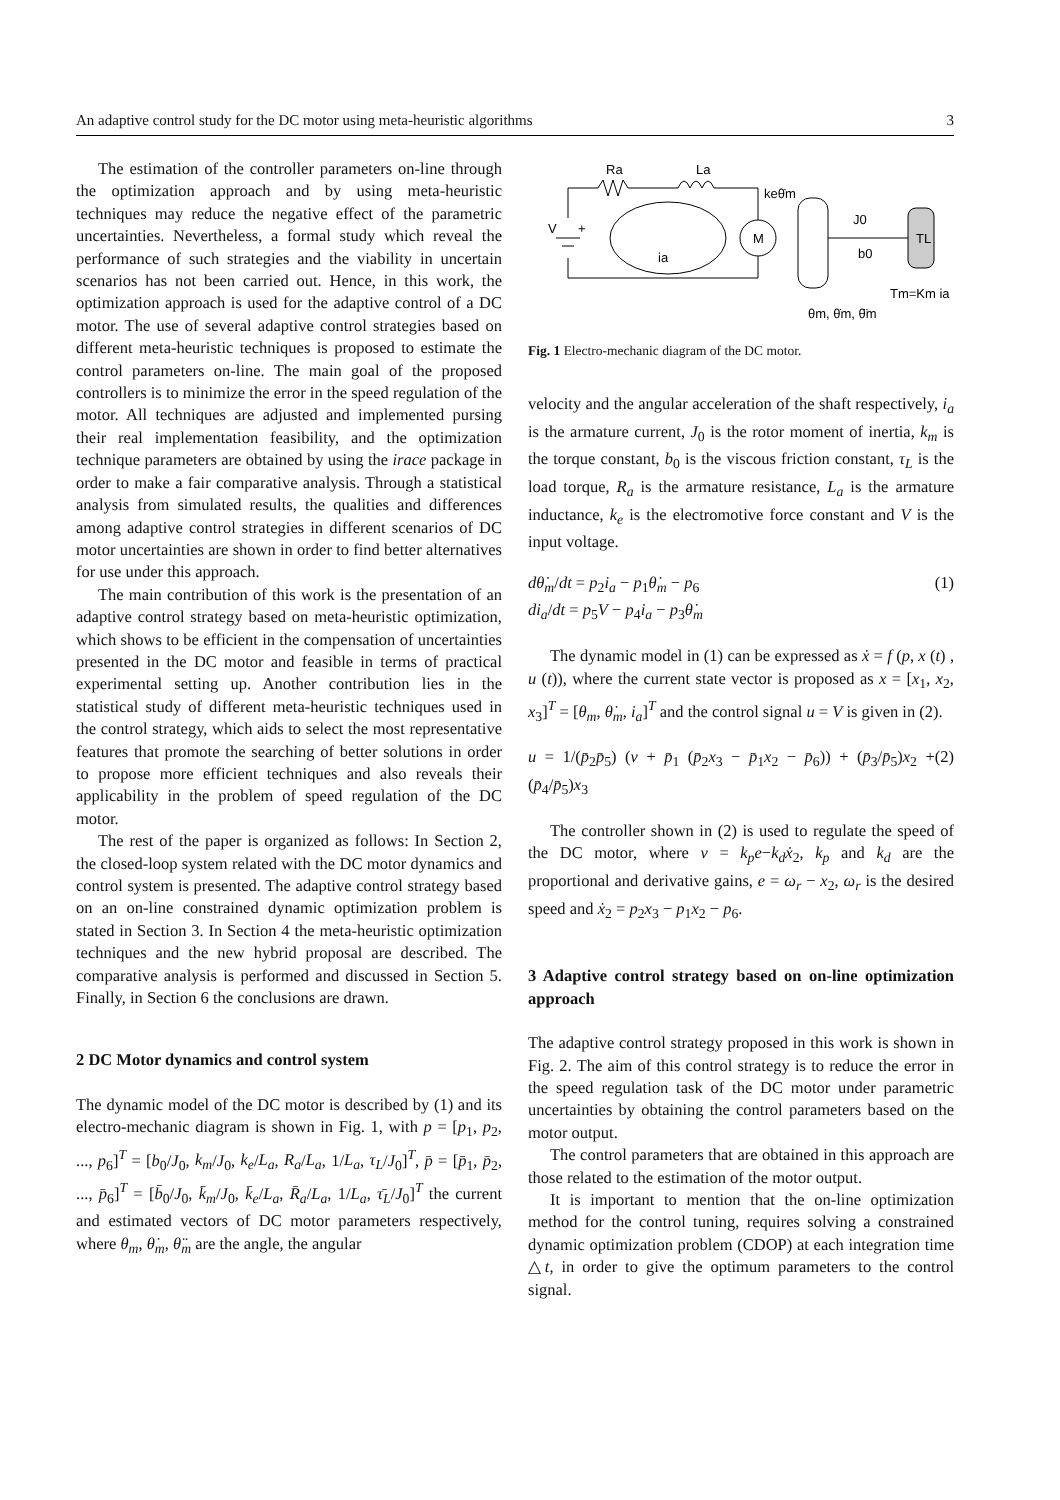An adaptive control study for the DC motor using meta-heuristic algorithms 3
The estimation of the controller parameters on-line through the optimization approach and by using meta-heuristic techniques may reduce the negative effect of the parametric uncertainties. Nevertheless, a formal study which reveal the performance of such strategies and the viability in uncertain scenarios has not been carried out. Hence, in this work, the optimization approach is used for the adaptive control of a DC motor. The use of several adaptive control strategies based on different meta-heuristic techniques is proposed to estimate the control parameters on-line. The main goal of the proposed controllers is to minimize the error in the speed regulation of the motor. All techniques are adjusted and implemented pursing their real implementation feasibility, and the optimization technique parameters are obtained by using the irace package in order to make a fair comparative analysis. Through a statistical analysis from simulated results, the qualities and differences among adaptive control strategies in different scenarios of DC motor uncertainties are shown in order to find better alternatives for use under this approach.
The main contribution of this work is the presentation of an adaptive control strategy based on meta-heuristic optimization, which shows to be efficient in the compensation of uncertainties presented in the DC motor and feasible in terms of practical experimental setting up. Another contribution lies in the statistical study of different meta-heuristic techniques used in the control strategy, which aids to select the most representative features that promote the searching of better solutions in order to propose more efficient techniques and also reveals their applicability in the problem of speed regulation of the DC motor.
The rest of the paper is organized as follows: In Section 2, the closed-loop system related with the DC motor dynamics and control system is presented. The adaptive control strategy based on an on-line constrained dynamic optimization problem is stated in Section 3. In Section 4 the meta-heuristic optimization techniques and the new hybrid proposal are described. The comparative analysis is performed and discussed in Section 5. Finally, in Section 6 the conclusions are drawn.
2 DC Motor dynamics and control system
The dynamic model of the DC motor is described by (1) and its electro-mechanic diagram is shown in Fig. 1, with p = [p<sub>1</sub>, p<sub>2</sub>, ..., p<sub>6</sub>]<sup>T</sup> = [b<sub>0</sub>/J<sub>0</sub>, k<sub>m</sub>/J<sub>0</sub>, k<sub>e</sub>/L<sub>a</sub>, R<sub>a</sub>/L<sub>a</sub>, 1/L<sub>a</sub>, τ<sub>L</sub>/J<sub>0</sub>]<sup>T</sup>, p̄ = [p̄<sub>1</sub>, p̄<sub>2</sub>, ..., p̄<sub>6</sub>]<sup>T</sup> = [b̄<sub>0</sub>/J<sub>0</sub>, k̄<sub>m</sub>/J<sub>0</sub>, k̄<sub>e</sub>/L<sub>a</sub>, R̄<sub>a</sub>/L<sub>a</sub>, 1/L<sub>a</sub>, τ̄<sub>L</sub>/J<sub>0</sub>]<sup>T</sup> the current and estimated vectors of DC motor parameters respectively, where θ<sub>m</sub>, θ̇<sub>m</sub>, θ̈<sub>m</sub> are the angle, the angular
Ra
La
V
+
ia
M
keθ̇m
J0
b0
TL
θm, θ̇m, θ̈m
Tm=Km ia
Fig. 1 Electro-mechanic diagram of the DC motor.
velocity and the angular acceleration of the shaft respectively, i<sub>a</sub> is the armature current, J<sub>0</sub> is the rotor moment of inertia, k<sub>m</sub> is the torque constant, b<sub>0</sub> is the viscous friction constant, τ<sub>L</sub> is the load torque, R<sub>a</sub> is the armature resistance, L<sub>a</sub> is the armature inductance, k<sub>e</sub> is the electromotive force constant and V is the input voltage.
dθ̇<sub>m</sub>/dt = p<sub>2</sub>i<sub>a</sub> − p<sub>1</sub>θ̇<sub>m</sub> − p<sub>6</sub>
di<sub>a</sub>/dt = p<sub>5</sub>V − p<sub>4</sub>i<sub>a</sub> − p<sub>3</sub>θ̇<sub>m</sub> (1)
The dynamic model in (1) can be expressed as ẋ = f (p, x (t) , u (t)), where the current state vector is proposed as x = [x<sub>1</sub>, x<sub>2</sub>, x<sub>3</sub>]<sup>T</sup> = [θ<sub>m</sub>, θ̇<sub>m</sub>, i<sub>a</sub>]<sup>T</sup> and the control signal u = V is given in (2).
u = 1/(p̄<sub>2</sub>p̄<sub>5</sub>) (v + p̄<sub>1</sub> (p̄<sub>2</sub>x<sub>3</sub> − p̄<sub>1</sub>x<sub>2</sub> − p̄<sub>6</sub>)) + (p̄<sub>3</sub>/p̄<sub>5</sub>)x<sub>2</sub> + (p̄<sub>4</sub>/p̄<sub>5</sub>)x<sub>3</sub> (2)
The controller shown in (2) is used to regulate the speed of the DC motor, where v = k<sub>p</sub>e−k<sub>d</sub>ẋ<sub>2</sub>, k<sub>p</sub> and k<sub>d</sub> are the proportional and derivative gains, e = ω<sub>r</sub> − x<sub>2</sub>, ω<sub>r</sub> is the desired speed and ẋ<sub>2</sub> = p<sub>2</sub>x<sub>3</sub> − p<sub>1</sub>x<sub>2</sub> − p<sub>6</sub>.
3 Adaptive control strategy based on on-line optimization approach
The adaptive control strategy proposed in this work is shown in Fig. 2. The aim of this control strategy is to reduce the error in the speed regulation task of the DC motor under parametric uncertainties by obtaining the control parameters based on the motor output.
The control parameters that are obtained in this approach are those related to the estimation of the motor output.
It is important to mention that the on-line optimization method for the control tuning, requires solving a constrained dynamic optimization problem (CDOP) at each integration time △t, in order to give the optimum parameters to the control signal.